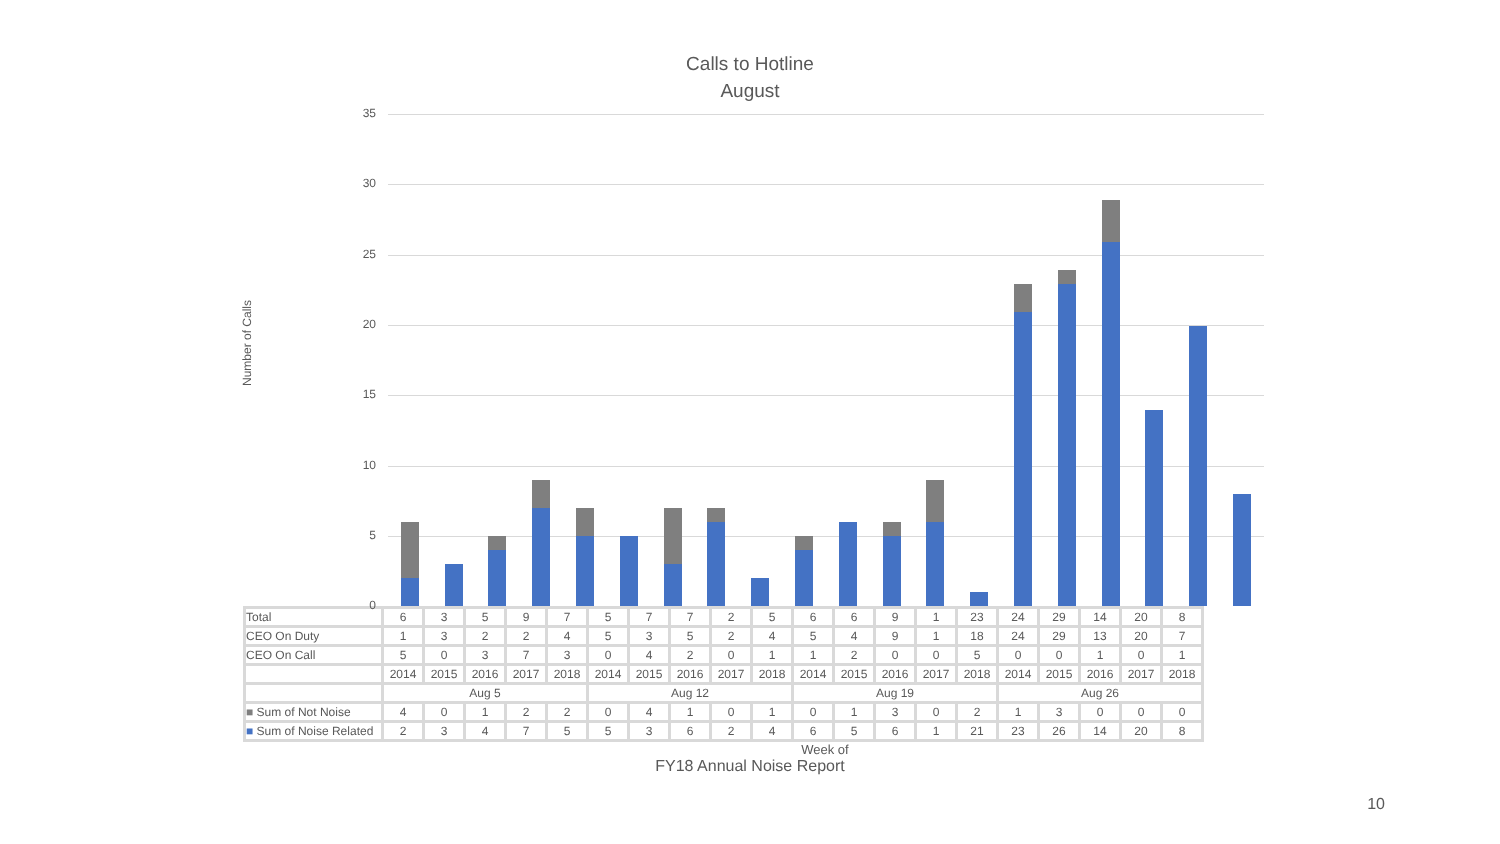Calls to Hotline
August
Number of Calls
35
30
25
20
15
10
5
0
| Total | 6 | 3 | 5 | 9 | 7 | 5 | 7 | 7 | 2 | 5 | 6 | 6 | 9 | 1 | 23 | 24 | 29 | 14 | 20 | 8 |
| CEO On Duty | 1 | 3 | 2 | 2 | 4 | 5 | 3 | 5 | 2 | 4 | 5 | 4 | 9 | 1 | 18 | 24 | 29 | 13 | 20 | 7 |
| CEO On Call | 5 | 0 | 3 | 7 | 3 | 0 | 4 | 2 | 0 | 1 | 1 | 2 | 0 | 0 | 5 | 0 | 0 | 1 | 0 | 1 |
| | 2014 | 2015 | 2016 | 2017 | 2018 | 2014 | 2015 | 2016 | 2017 | 2018 | 2014 | 2015 | 2016 | 2017 | 2018 | 2014 | 2015 | 2016 | 2017 | 2018 |
| | Aug 5 | | | | | Aug 12 | | | | | Aug 19 | | | | | Aug 26 | | | | |
| ■ Sum of Not Noise | 4 | 0 | 1 | 2 | 2 | 0 | 4 | 1 | 0 | 1 | 0 | 1 | 3 | 0 | 2 | 1 | 3 | 0 | 0 | 0 |
| ■ Sum of Noise Related | 2 | 3 | 4 | 7 | 5 | 5 | 3 | 6 | 2 | 4 | 6 | 5 | 6 | 1 | 21 | 23 | 26 | 14 | 20 | 8 |
Week of
FY18 Annual Noise Report
10